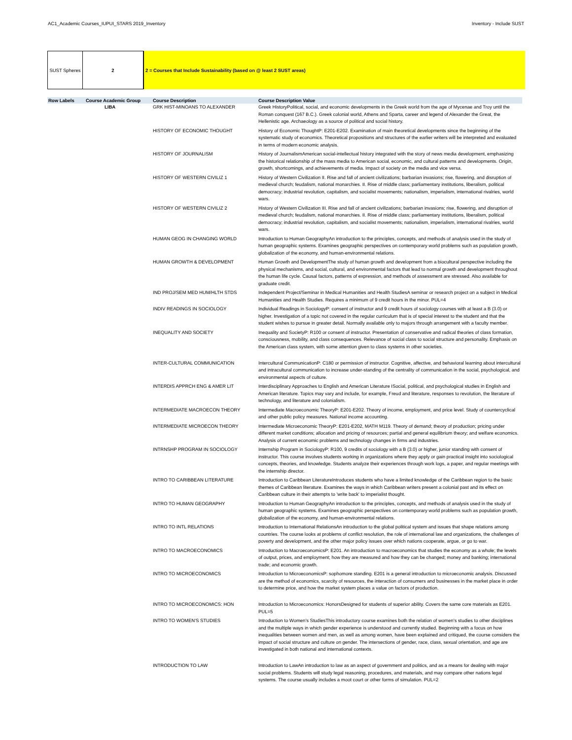AC1_Academic Courses_IUPUI_STARS 2019_Inventory Inventory - Include SUST
SUST Spheres 2 2 = Courses that Include Sustainability (based on @ least 2 SUST areas)
| Row Labels | Course Academic Group | Course Description | Course Description Value |
| --- | --- | --- | --- |
| | LIBA | GRK HIST-MINOANS TO ALEXANDER | Greek HistoryPolitical, social, and economic developments in the Greek world from the age of Mycenae and Troy until the Roman conquest (167 B.C.). Greek colonial world, Athens and Sparta, career and legend of Alexander the Great, the Hellenistic age. Archaeology as a source of political and social history. |
| | | HISTORY OF ECONOMIC THOUGHT | History of Economic ThoughtP: E201-E202. Examination of main theoretical developments since the beginning of the systematic study of economics. Theoretical propositions and structures of the earlier writers will be interpreted and evaluated in terms of modern economic analysis. |
| | | HISTORY OF JOURNALISM | History of JournalismAmerican social-intellectual history integrated with the story of news media development, emphasizing the historical relationship of the mass media to American social, economic, and cultural patterns and developments. Origin, growth, shortcomings, and achievements of media. Impact of society on the media and vice versa. |
| | | HISTORY OF WESTERN CIVILIZ 1 | History of Western Civilization II. Rise and fall of ancient civilizations; barbarian invasions; rise, flowering, and disruption of medieval church; feudalism, national monarchies. II. Rise of middle class; parliamentary institutions, liberalism, political democracy; industrial revolution, capitalism, and socialist movements; nationalism, imperialism, international rivalries, world wars. |
| | | HISTORY OF WESTERN CIVILIZ 2 | History of Western Civilization III. Rise and fall of ancient civilizations; barbarian invasions; rise, flowering, and disruption of medieval church; feudalism, national monarchies. II. Rise of middle class; parliamentary institutions, liberalism, political democracy; industrial revolution, capitalism, and socialist movements; nationalism, imperialism, international rivalries, world wars. |
| | | HUMAN GEOG IN CHANGING WORLD | Introduction to Human GeographyAn introduction to the principles, concepts, and methods of analysis used in the study of human geographic systems. Examines geographic perspectives on contemporary world problems such as population growth, globalization of the economy, and human-environmental relations. |
| | | HUMAN GROWTH & DEVELOPMENT | Human Growth and DevelopmentThe study of human growth and development from a biocultural perspective including the physical mechanisms, and social, cultural, and environmental factors that lead to normal growth and development throughout the human life cycle. Causal factors, patterns of expression, and methods of assessment are stressed. Also available for graduate credit. |
| | | IND PROJ/SEM MED HUM/HLTH STDS | Independent Project/Seminar in Medical Humanities and Health StudiesA seminar or research project on a subject in Medical Humanities and Health Studies. Requires a minimum of 9 credit hours in the minor. PUL=4 |
| | | INDIV READINGS IN SOCIOLOGY | Individual Readings in SociologyP: consent of instructor and 9 credit hours of sociology courses with at least a B (3.0) or higher. Investigation of a topic not covered in the regular curriculum that is of special interest to the student and that the student wishes to pursue in greater detail. Normally available only to majors through arrangement with a faculty member. |
| | | INEQUALITY AND SOCIETY | Inequality and SocietyP: R100 or consent of instructor. Presentation of conservative and radical theories of class formation, consciousness, mobility, and class consequences. Relevance of social class to social structure and personality. Emphasis on the American class system, with some attention given to class systems in other societies. |
| | | INTER-CULTURAL COMMUNICATION | Intercultural CommunicationP: C180 or permission of instructor. Cognitive, affective, and behavioral learning about intercultural and intracultural communication to increase under-standing of the centrality of communication in the social, psychological, and environmental aspects of culture. |
| | | INTERDIS APPRCH ENG & AMER LIT | Interdisciplinary Approaches to English and American Literature ISocial, political, and psychological studies in English and American literature. Topics may vary and include, for example, Freud and literature, responses to revolution, the literature of technology, and literature and colonialism. |
| | | INTERMEDIATE MACROECON THEORY | Intermediate Macroeconomic TheoryP: E201-E202. Theory of income, employment, and price level. Study of countercyclical and other public policy measures. National income accounting. |
| | | INTERMEDIATE MICROECON THEORY | Intermediate Microeconomic TheoryP: E201-E202, MATH M119. Theory of demand; theory of production; pricing under different market conditions; allocation and pricing of resources; partial and general equilibrium theory; and welfare economics. Analysis of current economic problems and technology changes in firms and industries. |
| | | INTRNSHP PROGRAM IN SOCIOLOGY | Internship Program in SociologyP: R100, 9 credits of sociology with a B (3.0) or higher, junior standing with consent of instructor. This course involves students working in organizations where they apply or gain practical insight into sociological concepts, theories, and knowledge. Students analyze their experiences through work logs, a paper, and regular meetings with the internship director. |
| | | INTRO TO CARIBBEAN LITERATURE | Introduction to Caribbean LiteratureIntroduces students who have a limited knowledge of the Caribbean region to the basic themes of Caribbean literature. Examines the ways in which Caribbean writers present a colonial past and its effect on Caribbean culture in their attempts to 'write back' to imperialist thought. |
| | | INTRO TO HUMAN GEOGRAPHY | Introduction to Human GeographyAn introduction to the principles, concepts, and methods of analysis used in the study of human geographic systems. Examines geographic perspectives on contemporary world problems such as population growth, globalization of the economy, and human-environmental relations. |
| | | INTRO TO INTL RELATIONS | Introduction to International RelationsAn introduction to the global political system and issues that shape relations among countries. The course looks at problems of conflict resolution, the role of international law and organizations, the challenges of poverty and development, and the other major policy issues over which nations cooperate, argue, or go to war. |
| | | INTRO TO MACROECONOMICS | Introduction to MacroeconomicsP: E201. An introduction to macroeconomics that studies the economy as a whole; the levels of output, prices, and employment; how they are measured and how they can be changed; money and banking; international trade; and economic growth. |
| | | INTRO TO MICROECONOMICS | Introduction to MicroeconomicsP: sophomore standing. E201 is a general introduction to microeconomic analysis. Discussed are the method of economics, scarcity of resources, the interaction of consumers and businesses in the market place in order to determine price, and how the market system places a value on factors of production. |
| | | INTRO TO MICROECONOMICS: HON | Introduction to Microeconomics: HonorsDesigned for students of superior ability. Covers the same core materials as E201. PUL=5 |
| | | INTRO TO WOMEN'S STUDIES | Introduction to Women's StudiesThis introductory course examines both the relation of women's studies to other disciplines and the multiple ways in which gender experience is understood and currently studied. Beginning with a focus on how inequalities between women and men, as well as among women, have been explained and critiqued, the course considers the impact of social structure and culture on gender. The intersections of gender, race, class, sexual orientation, and age are investigated in both national and international contexts. |
| | | INTRODUCTION TO LAW | Introduction to LawAn introduction to law as an aspect of government and politics, and as a means for dealing with major social problems. Students will study legal reasoning, procedures, and materials, and may compare other nations legal systems. The course usually includes a moot court or other forms of simulation. PUL=2 |